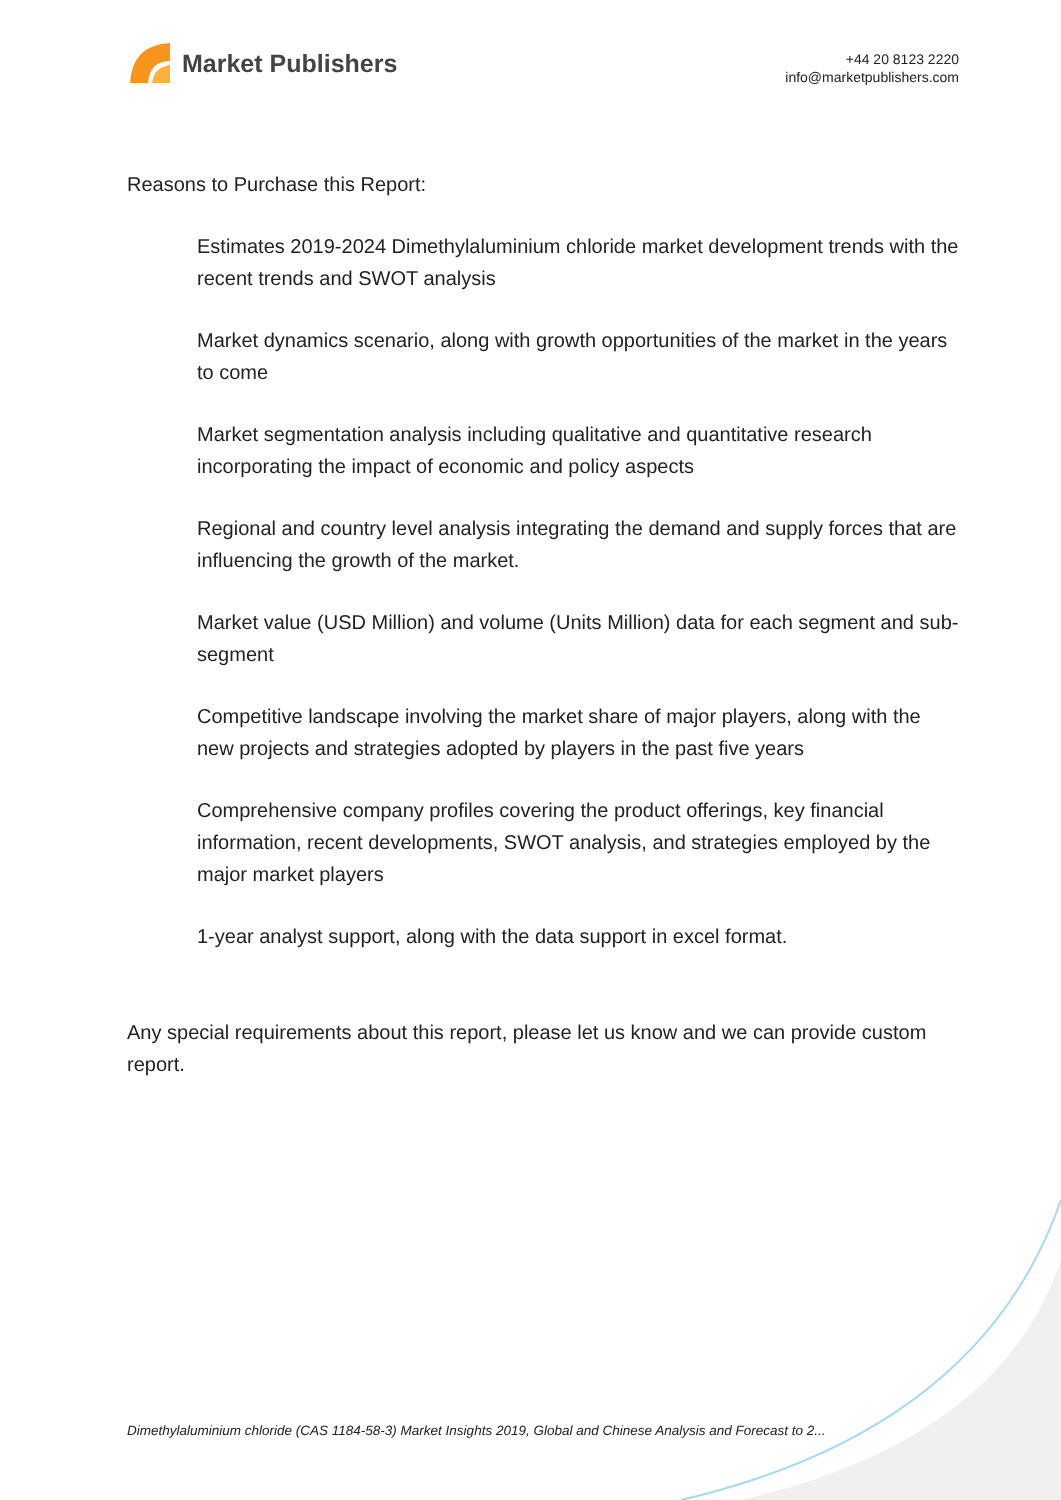Market Publishers
+44 20 8123 2220
info@marketpublishers.com
Reasons to Purchase this Report:
Estimates 2019-2024 Dimethylaluminium chloride market development trends with the recent trends and SWOT analysis
Market dynamics scenario, along with growth opportunities of the market in the years to come
Market segmentation analysis including qualitative and quantitative research incorporating the impact of economic and policy aspects
Regional and country level analysis integrating the demand and supply forces that are influencing the growth of the market.
Market value (USD Million) and volume (Units Million) data for each segment and sub-segment
Competitive landscape involving the market share of major players, along with the new projects and strategies adopted by players in the past five years
Comprehensive company profiles covering the product offerings, key financial information, recent developments, SWOT analysis, and strategies employed by the major market players
1-year analyst support, along with the data support in excel format.
Any special requirements about this report, please let us know and we can provide custom report.
Dimethylaluminium chloride (CAS 1184-58-3) Market Insights 2019, Global and Chinese Analysis and Forecast to 2...